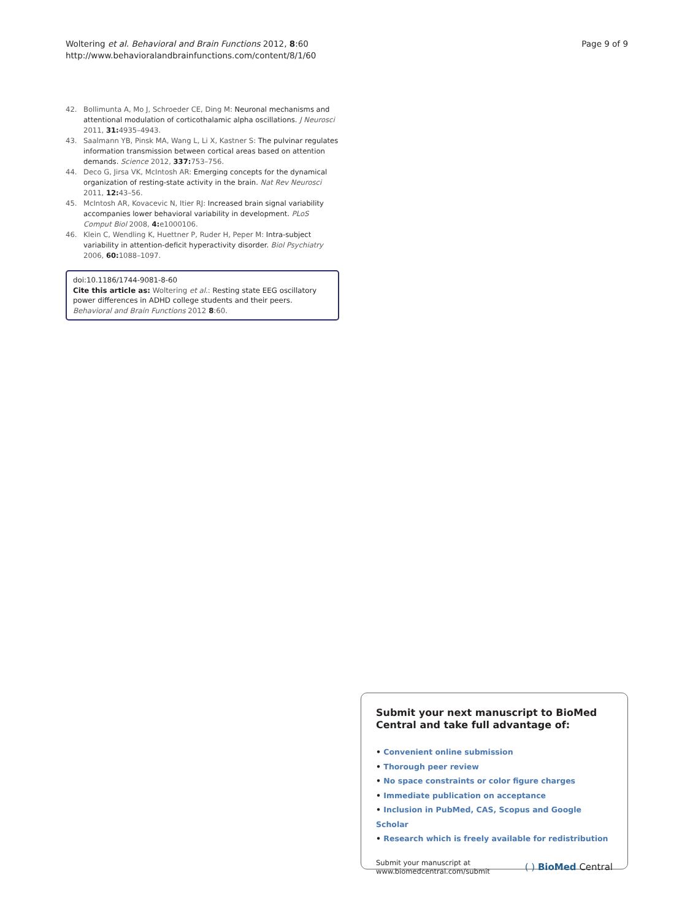Woltering et al. Behavioral and Brain Functions 2012, 8:60
http://www.behavioralandbrainfunctions.com/content/8/1/60
Page 9 of 9
42. Bollimunta A, Mo J, Schroeder CE, Ding M: Neuronal mechanisms and attentional modulation of corticothalamic alpha oscillations. J Neurosci 2011, 31: 4935–4943.
43. Saalmann YB, Pinsk MA, Wang L, Li X, Kastner S: The pulvinar regulates information transmission between cortical areas based on attention demands. Science 2012, 337: 753–756.
44. Deco G, Jirsa VK, McIntosh AR: Emerging concepts for the dynamical organization of resting-state activity in the brain. Nat Rev Neurosci 2011, 12: 43–56.
45. McIntosh AR, Kovacevic N, Itier RJ: Increased brain signal variability accompanies lower behavioral variability in development. PLoS Comput Biol 2008, 4: e1000106.
46. Klein C, Wendling K, Huettner P, Ruder H, Peper M: Intra-subject variability in attention-deficit hyperactivity disorder. Biol Psychiatry 2006, 60: 1088–1097.
doi:10.1186/1744-9081-8-60
Cite this article as: Woltering et al.: Resting state EEG oscillatory power differences in ADHD college students and their peers. Behavioral and Brain Functions 2012 8:60.
Submit your next manuscript to BioMed Central and take full advantage of:
• Convenient online submission
• Thorough peer review
• No space constraints or color figure charges
• Immediate publication on acceptance
• Inclusion in PubMed, CAS, Scopus and Google Scholar
• Research which is freely available for redistribution
Submit your manuscript at
www.biomedcentral.com/submit
( ) BioMed Central